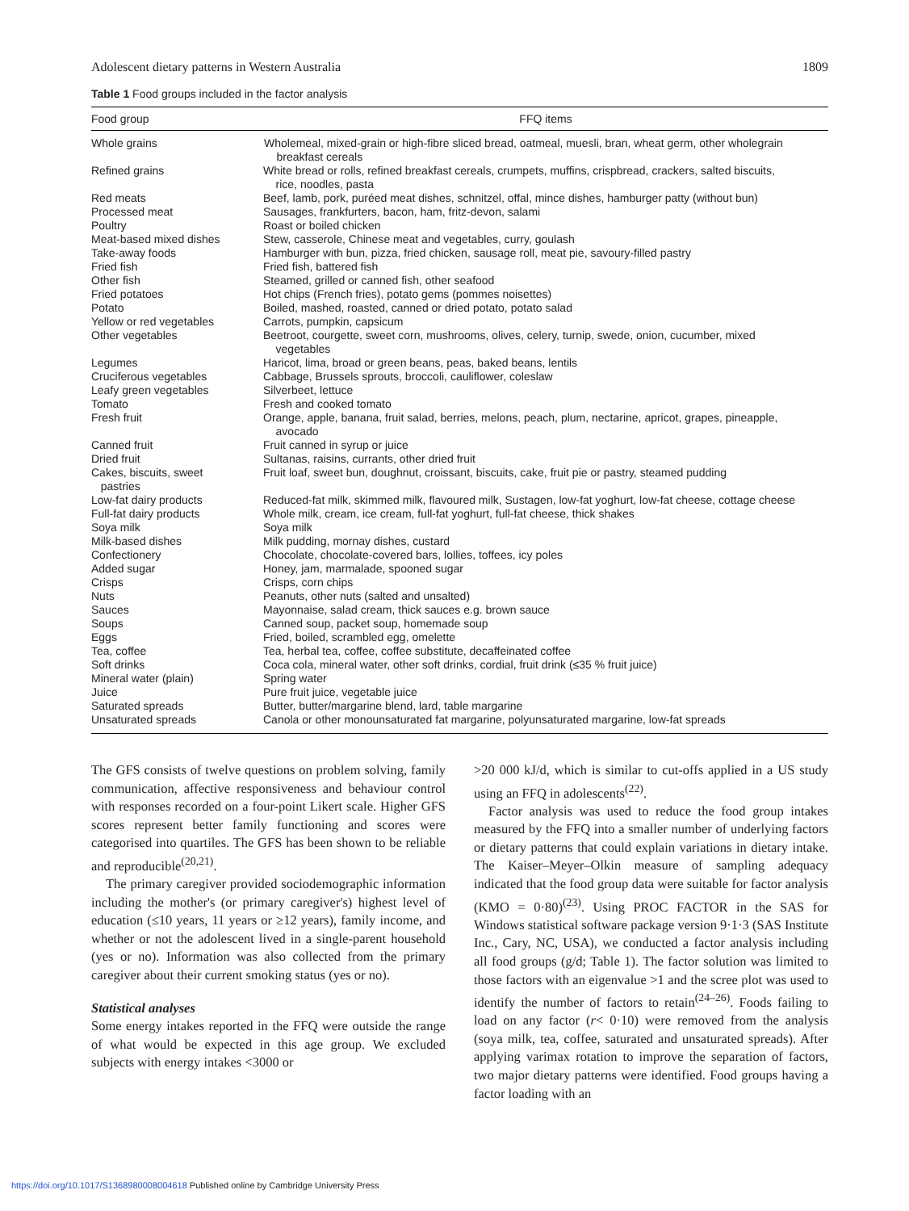Adolescent dietary patterns in Western Australia 1809
Table 1 Food groups included in the factor analysis
| Food group | FFQ items |
| --- | --- |
| Whole grains | Wholemeal, mixed-grain or high-fibre sliced bread, oatmeal, muesli, bran, wheat germ, other wholegrain breakfast cereals |
| Refined grains | White bread or rolls, refined breakfast cereals, crumpets, muffins, crispbread, crackers, salted biscuits, rice, noodles, pasta |
| Red meats | Beef, lamb, pork, puréed meat dishes, schnitzel, offal, mince dishes, hamburger patty (without bun) |
| Processed meat | Sausages, frankfurters, bacon, ham, fritz-devon, salami |
| Poultry | Roast or boiled chicken |
| Meat-based mixed dishes | Stew, casserole, Chinese meat and vegetables, curry, goulash |
| Take-away foods | Hamburger with bun, pizza, fried chicken, sausage roll, meat pie, savoury-filled pastry |
| Fried fish | Fried fish, battered fish |
| Other fish | Steamed, grilled or canned fish, other seafood |
| Fried potatoes | Hot chips (French fries), potato gems (pommes noisettes) |
| Potato | Boiled, mashed, roasted, canned or dried potato, potato salad |
| Yellow or red vegetables | Carrots, pumpkin, capsicum |
| Other vegetables | Beetroot, courgette, sweet corn, mushrooms, olives, celery, turnip, swede, onion, cucumber, mixed vegetables |
| Legumes | Haricot, lima, broad or green beans, peas, baked beans, lentils |
| Cruciferous vegetables | Cabbage, Brussels sprouts, broccoli, cauliflower, coleslaw |
| Leafy green vegetables | Silverbeet, lettuce |
| Tomato | Fresh and cooked tomato |
| Fresh fruit | Orange, apple, banana, fruit salad, berries, melons, peach, plum, nectarine, apricot, grapes, pineapple, avocado |
| Canned fruit | Fruit canned in syrup or juice |
| Dried fruit | Sultanas, raisins, currants, other dried fruit |
| Cakes, biscuits, sweet pastries | Fruit loaf, sweet bun, doughnut, croissant, biscuits, cake, fruit pie or pastry, steamed pudding |
| Low-fat dairy products | Reduced-fat milk, skimmed milk, flavoured milk, Sustagen, low-fat yoghurt, low-fat cheese, cottage cheese |
| Full-fat dairy products | Whole milk, cream, ice cream, full-fat yoghurt, full-fat cheese, thick shakes |
| Soya milk | Soya milk |
| Milk-based dishes | Milk pudding, mornay dishes, custard |
| Confectionery | Chocolate, chocolate-covered bars, lollies, toffees, icy poles |
| Added sugar | Honey, jam, marmalade, spooned sugar |
| Crisps | Crisps, corn chips |
| Nuts | Peanuts, other nuts (salted and unsalted) |
| Sauces | Mayonnaise, salad cream, thick sauces e.g. brown sauce |
| Soups | Canned soup, packet soup, homemade soup |
| Eggs | Fried, boiled, scrambled egg, omelette |
| Tea, coffee | Tea, herbal tea, coffee, coffee substitute, decaffeinated coffee |
| Soft drinks | Coca cola, mineral water, other soft drinks, cordial, fruit drink (≤35 % fruit juice) |
| Mineral water (plain) | Spring water |
| Juice | Pure fruit juice, vegetable juice |
| Saturated spreads | Butter, butter/margarine blend, lard, table margarine |
| Unsaturated spreads | Canola or other monounsaturated fat margarine, polyunsaturated margarine, low-fat spreads |
The GFS consists of twelve questions on problem solving, family communication, affective responsiveness and behaviour control with responses recorded on a four-point Likert scale. Higher GFS scores represent better family functioning and scores were categorised into quartiles. The GFS has been shown to be reliable and reproducible<sup>(20,21)</sup>.
The primary caregiver provided sociodemographic information including the mother's (or primary caregiver's) highest level of education (≤10 years, 11 years or ≥12 years), family income, and whether or not the adolescent lived in a single-parent household (yes or no). Information was also collected from the primary caregiver about their current smoking status (yes or no).
Statistical analyses
Some energy intakes reported in the FFQ were outside the range of what would be expected in this age group. We excluded subjects with energy intakes <3000 or
>20 000 kJ/d, which is similar to cut-offs applied in a US study using an FFQ in adolescents<sup>(22)</sup>.
Factor analysis was used to reduce the food group intakes measured by the FFQ into a smaller number of underlying factors or dietary patterns that could explain variations in dietary intake. The Kaiser–Meyer–Olkin measure of sampling adequacy indicated that the food group data were suitable for factor analysis (KMO = 0·80)<sup>(23)</sup>. Using PROC FACTOR in the SAS for Windows statistical software package version 9·1·3 (SAS Institute Inc., Cary, NC, USA), we conducted a factor analysis including all food groups (g/d; Table 1). The factor solution was limited to those factors with an eigenvalue >1 and the scree plot was used to identify the number of factors to retain<sup>(24–26)</sup>. Foods failing to load on any factor (r< 0·10) were removed from the analysis (soya milk, tea, coffee, saturated and unsaturated spreads). After applying varimax rotation to improve the separation of factors, two major dietary patterns were identified. Food groups having a factor loading with an
https://doi.org/10.1017/S1368980008004618 Published online by Cambridge University Press